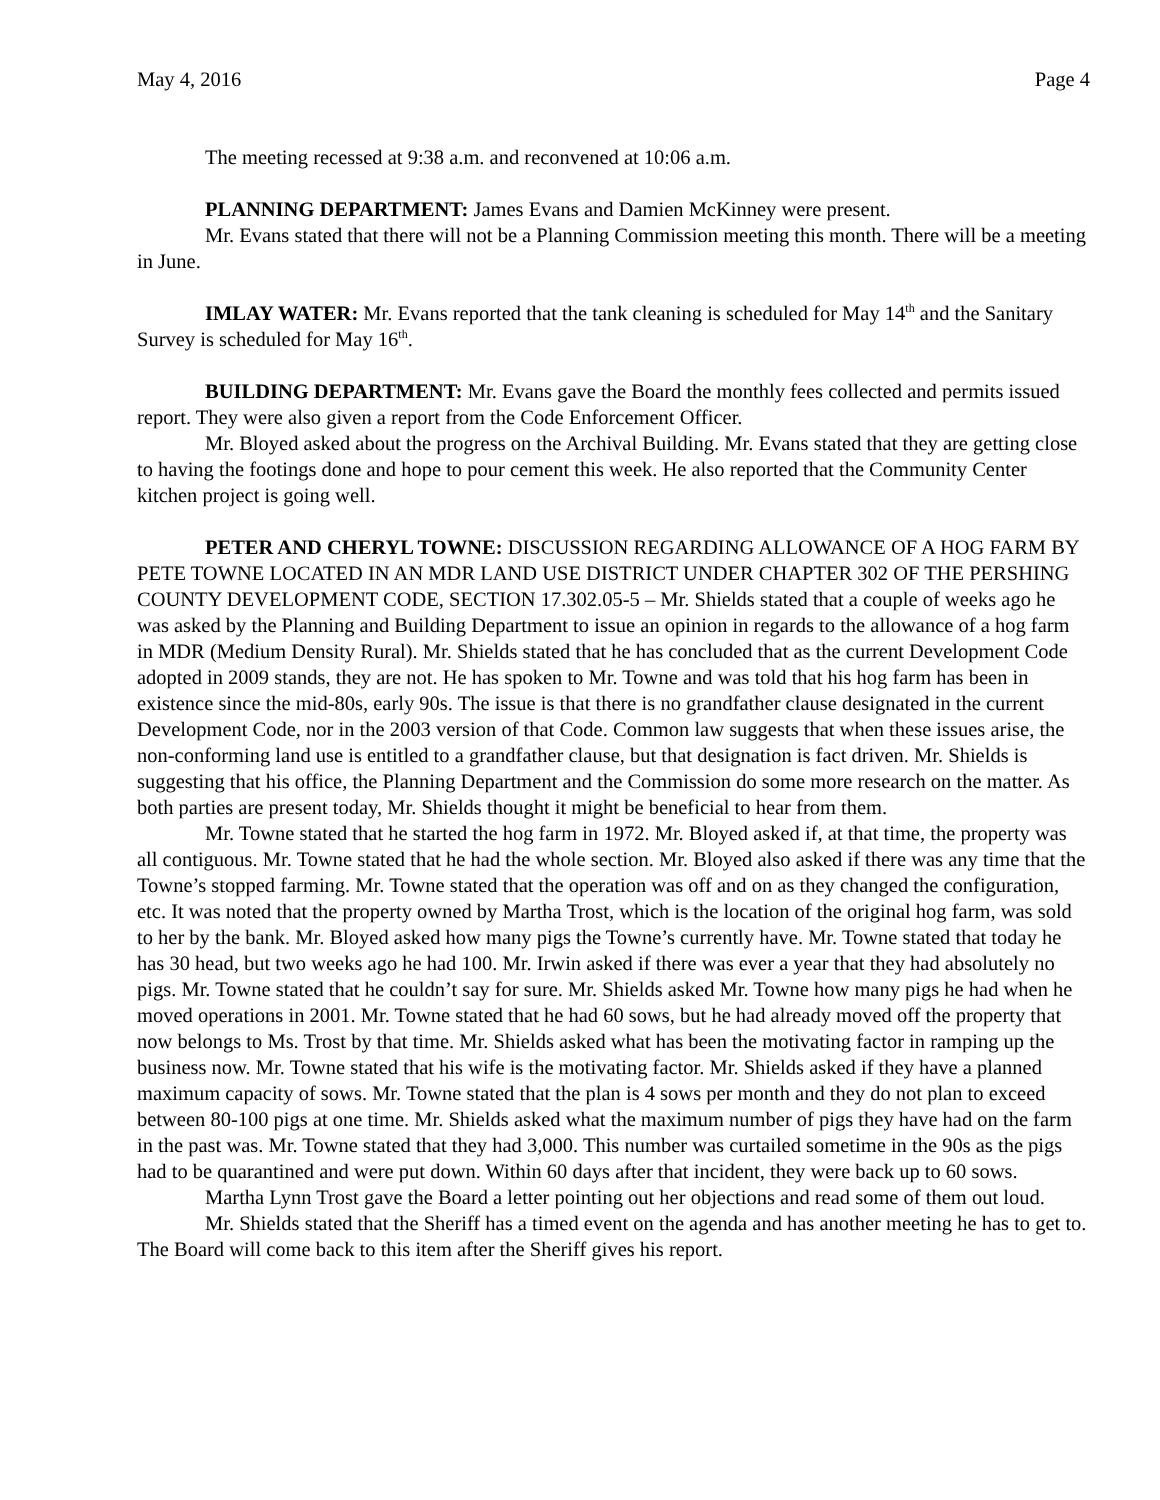May 4, 2016 Page 4
The meeting recessed at 9:38 a.m. and reconvened at 10:06 a.m.
PLANNING DEPARTMENT: James Evans and Damien McKinney were present.
Mr. Evans stated that there will not be a Planning Commission meeting this month. There will be a meeting in June.
IMLAY WATER: Mr. Evans reported that the tank cleaning is scheduled for May 14<sup>th</sup> and the Sanitary Survey is scheduled for May 16<sup>th</sup>.
BUILDING DEPARTMENT: Mr. Evans gave the Board the monthly fees collected and permits issued report. They were also given a report from the Code Enforcement Officer.
Mr. Bloyed asked about the progress on the Archival Building. Mr. Evans stated that they are getting close to having the footings done and hope to pour cement this week. He also reported that the Community Center kitchen project is going well.
PETER AND CHERYL TOWNE: DISCUSSION REGARDING ALLOWANCE OF A HOG FARM BY PETE TOWNE LOCATED IN AN MDR LAND USE DISTRICT UNDER CHAPTER 302 OF THE PERSHING COUNTY DEVELOPMENT CODE, SECTION 17.302.05-5 – Mr. Shields stated that a couple of weeks ago he was asked by the Planning and Building Department to issue an opinion in regards to the allowance of a hog farm in MDR (Medium Density Rural). Mr. Shields stated that he has concluded that as the current Development Code adopted in 2009 stands, they are not. He has spoken to Mr. Towne and was told that his hog farm has been in existence since the mid-80s, early 90s. The issue is that there is no grandfather clause designated in the current Development Code, nor in the 2003 version of that Code. Common law suggests that when these issues arise, the non-conforming land use is entitled to a grandfather clause, but that designation is fact driven. Mr. Shields is suggesting that his office, the Planning Department and the Commission do some more research on the matter. As both parties are present today, Mr. Shields thought it might be beneficial to hear from them.
Mr. Towne stated that he started the hog farm in 1972. Mr. Bloyed asked if, at that time, the property was all contiguous. Mr. Towne stated that he had the whole section. Mr. Bloyed also asked if there was any time that the Towne’s stopped farming. Mr. Towne stated that the operation was off and on as they changed the configuration, etc. It was noted that the property owned by Martha Trost, which is the location of the original hog farm, was sold to her by the bank. Mr. Bloyed asked how many pigs the Towne’s currently have. Mr. Towne stated that today he has 30 head, but two weeks ago he had 100. Mr. Irwin asked if there was ever a year that they had absolutely no pigs. Mr. Towne stated that he couldn’t say for sure. Mr. Shields asked Mr. Towne how many pigs he had when he moved operations in 2001. Mr. Towne stated that he had 60 sows, but he had already moved off the property that now belongs to Ms. Trost by that time. Mr. Shields asked what has been the motivating factor in ramping up the business now. Mr. Towne stated that his wife is the motivating factor. Mr. Shields asked if they have a planned maximum capacity of sows. Mr. Towne stated that the plan is 4 sows per month and they do not plan to exceed between 80-100 pigs at one time. Mr. Shields asked what the maximum number of pigs they have had on the farm in the past was. Mr. Towne stated that they had 3,000. This number was curtailed sometime in the 90s as the pigs had to be quarantined and were put down. Within 60 days after that incident, they were back up to 60 sows.
Martha Lynn Trost gave the Board a letter pointing out her objections and read some of them out loud.
Mr. Shields stated that the Sheriff has a timed event on the agenda and has another meeting he has to get to. The Board will come back to this item after the Sheriff gives his report.